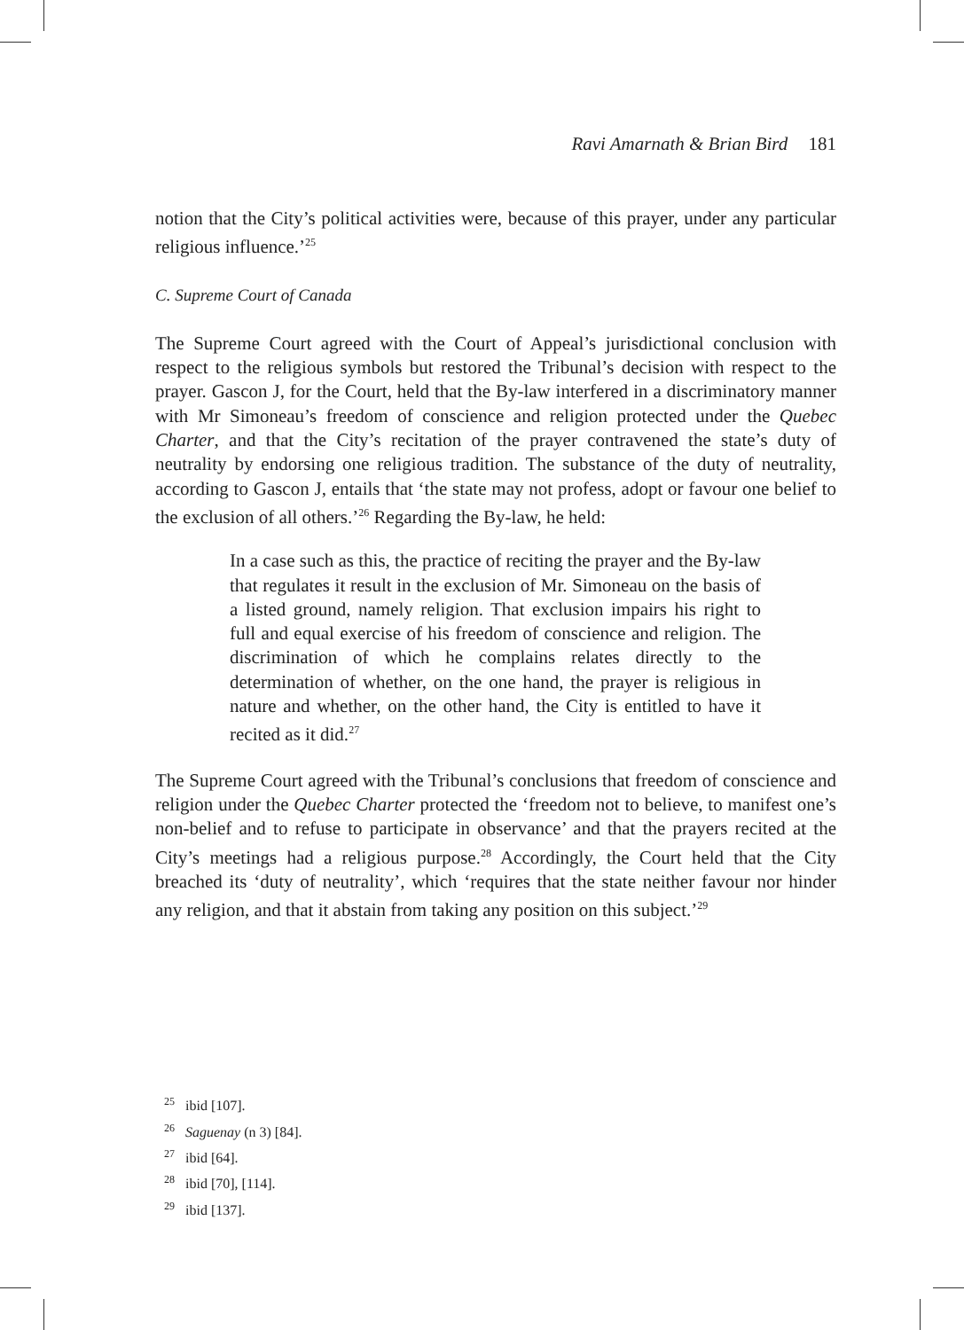Ravi Amarnath & Brian Bird 181
notion that the City’s political activities were, because of this prayer, under any particular religious influence.’<sup>25</sup>
C. Supreme Court of Canada
The Supreme Court agreed with the Court of Appeal’s jurisdictional conclusion with respect to the religious symbols but restored the Tribunal’s decision with respect to the prayer. Gascon J, for the Court, held that the By-law interfered in a discriminatory manner with Mr Simoneau’s freedom of conscience and religion protected under the Quebec Charter, and that the City’s recitation of the prayer contravened the state’s duty of neutrality by endorsing one religious tradition. The substance of the duty of neutrality, according to Gascon J, entails that ‘the state may not profess, adopt or favour one belief to the exclusion of all others.’<sup>26</sup> Regarding the By-law, he held:
In a case such as this, the practice of reciting the prayer and the By-law that regulates it result in the exclusion of Mr. Simoneau on the basis of a listed ground, namely religion. That exclusion impairs his right to full and equal exercise of his freedom of conscience and religion. The discrimination of which he complains relates directly to the determination of whether, on the one hand, the prayer is religious in nature and whether, on the other hand, the City is entitled to have it recited as it did.<sup>27</sup>
The Supreme Court agreed with the Tribunal’s conclusions that freedom of conscience and religion under the Quebec Charter protected the ‘freedom not to believe, to manifest one’s non-belief and to refuse to participate in observance’ and that the prayers recited at the City’s meetings had a religious purpose.<sup>28</sup> Accordingly, the Court held that the City breached its ‘duty of neutrality’, which ‘requires that the state neither favour nor hinder any religion, and that it abstain from taking any position on this subject.’<sup>29</sup>
<sup>25</sup> ibid [107].
<sup>26</sup> Saguenay (n 3) [84].
<sup>27</sup> ibid [64].
<sup>28</sup> ibid [70], [114].
<sup>29</sup> ibid [137].